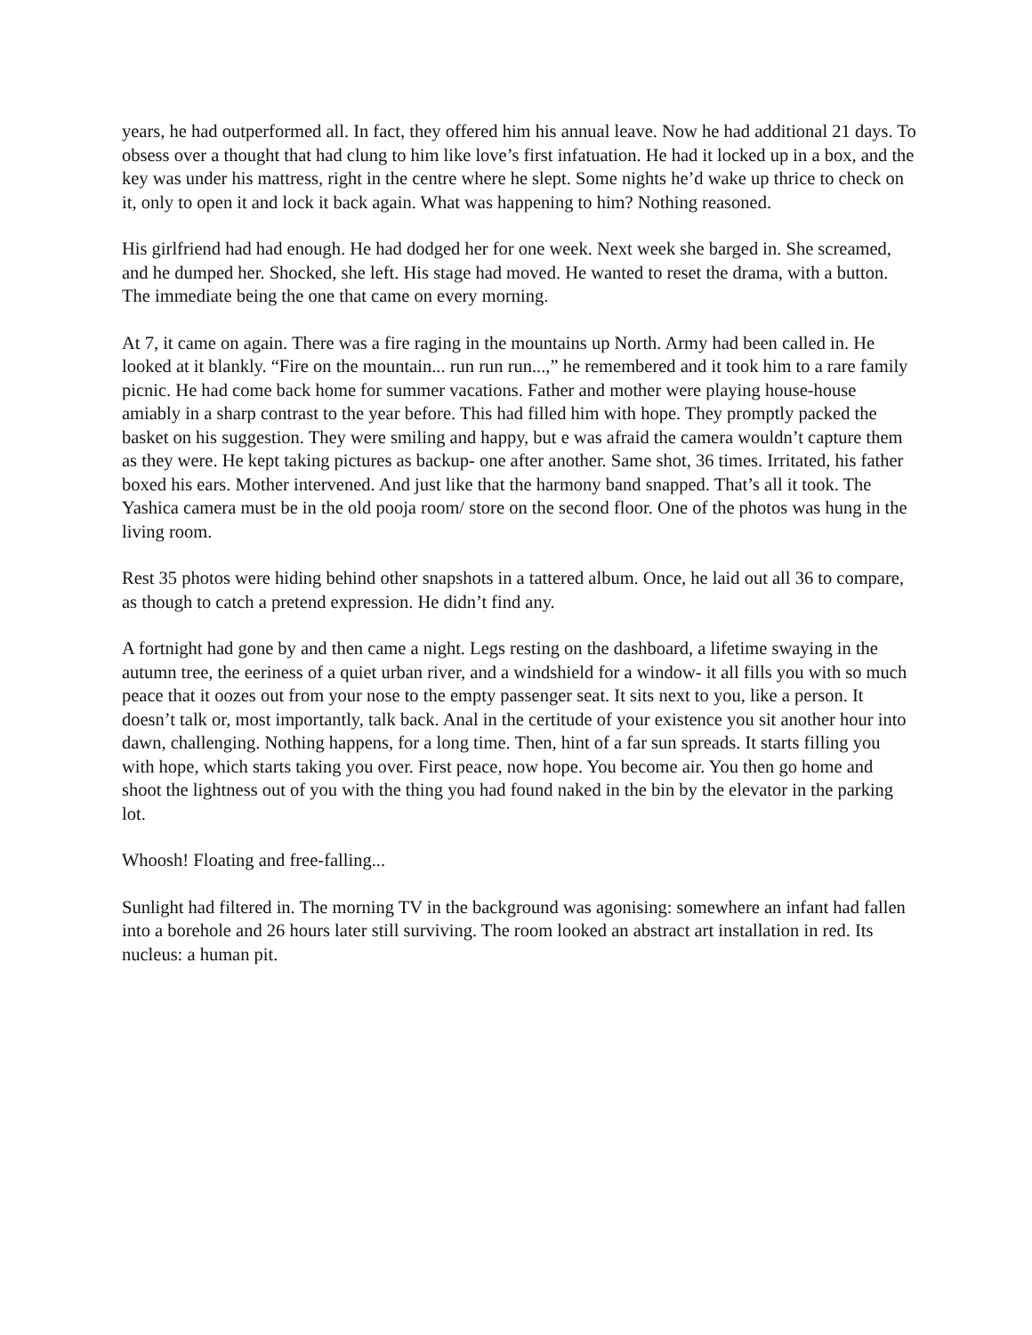years, he had outperformed all. In fact, they offered him his annual leave. Now he had additional 21 days. To obsess over a thought that had clung to him like love’s first infatuation. He had it locked up in a box, and the key was under his mattress, right in the centre where he slept. Some nights he’d wake up thrice to check on it, only to open it and lock it back again. What was happening to him? Nothing reasoned.
His girlfriend had had enough. He had dodged her for one week. Next week she barged in. She screamed, and he dumped her. Shocked, she left. His stage had moved. He wanted to reset the drama, with a button. The immediate being the one that came on every morning.
At 7, it came on again. There was a fire raging in the mountains up North. Army had been called in. He looked at it blankly. “Fire on the mountain... run run run...,” he remembered and it took him to a rare family picnic. He had come back home for summer vacations. Father and mother were playing house-house amiably in a sharp contrast to the year before. This had filled him with hope. They promptly packed the basket on his suggestion. They were smiling and happy, but e was afraid the camera wouldn’t capture them as they were. He kept taking pictures as backup- one after another. Same shot, 36 times. Irritated, his father boxed his ears. Mother intervened. And just like that the harmony band snapped. That’s all it took. The Yashica camera must be in the old pooja room/ store on the second floor. One of the photos was hung in the living room.
Rest 35 photos were hiding behind other snapshots in a tattered album. Once, he laid out all 36 to compare, as though to catch a pretend expression. He didn’t find any.
A fortnight had gone by and then came a night. Legs resting on the dashboard, a lifetime swaying in the autumn tree, the eeriness of a quiet urban river, and a windshield for a window- it all fills you with so much peace that it oozes out from your nose to the empty passenger seat. It sits next to you, like a person. It doesn’t talk or, most importantly, talk back. Anal in the certitude of your existence you sit another hour into dawn, challenging. Nothing happens, for a long time. Then, hint of a far sun spreads. It starts filling you with hope, which starts taking you over. First peace, now hope. You become air. You then go home and shoot the lightness out of you with the thing you had found naked in the bin by the elevator in the parking lot.
Whoosh! Floating and free-falling...
Sunlight had filtered in. The morning TV in the background was agonising: somewhere an infant had fallen into a borehole and 26 hours later still surviving. The room looked an abstract art installation in red. Its nucleus: a human pit.